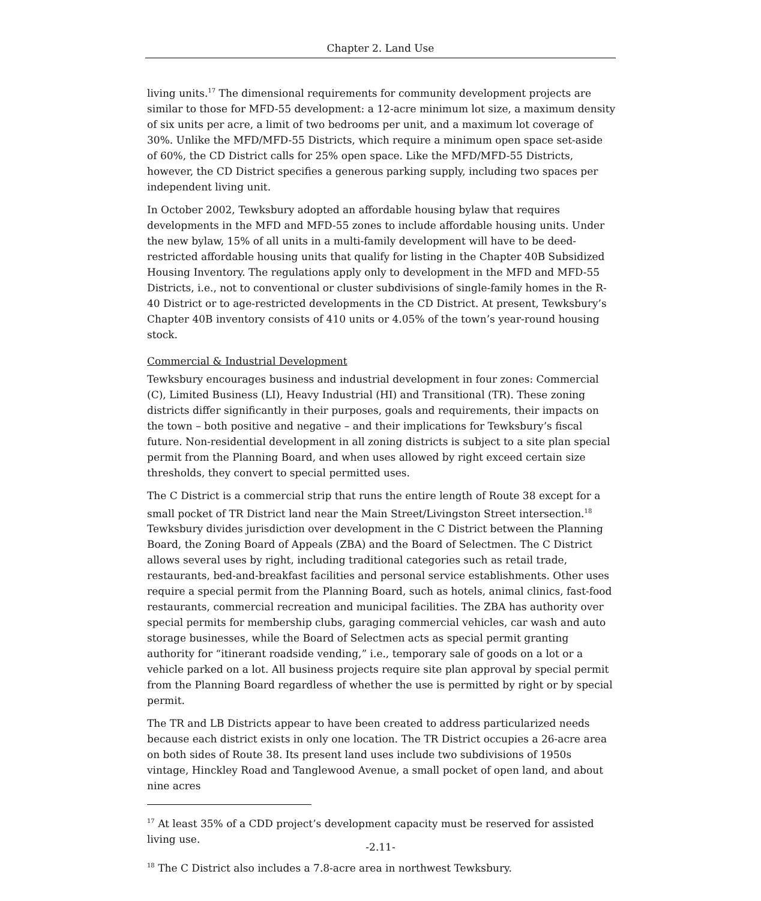Chapter 2. Land Use
living units.<sup>17</sup> The dimensional requirements for community development projects are similar to those for MFD-55 development: a 12-acre minimum lot size, a maximum density of six units per acre, a limit of two bedrooms per unit, and a maximum lot coverage of 30%. Unlike the MFD/MFD-55 Districts, which require a minimum open space set-aside of 60%, the CD District calls for 25% open space. Like the MFD/MFD-55 Districts, however, the CD District specifies a generous parking supply, including two spaces per independent living unit.
In October 2002, Tewksbury adopted an affordable housing bylaw that requires developments in the MFD and MFD-55 zones to include affordable housing units. Under the new bylaw, 15% of all units in a multi-family development will have to be deed-restricted affordable housing units that qualify for listing in the Chapter 40B Subsidized Housing Inventory. The regulations apply only to development in the MFD and MFD-55 Districts, i.e., not to conventional or cluster subdivisions of single-family homes in the R-40 District or to age-restricted developments in the CD District. At present, Tewksbury’s Chapter 40B inventory consists of 410 units or 4.05% of the town’s year-round housing stock.
Commercial & Industrial Development
Tewksbury encourages business and industrial development in four zones: Commercial (C), Limited Business (LI), Heavy Industrial (HI) and Transitional (TR). These zoning districts differ significantly in their purposes, goals and requirements, their impacts on the town – both positive and negative – and their implications for Tewksbury’s fiscal future. Non-residential development in all zoning districts is subject to a site plan special permit from the Planning Board, and when uses allowed by right exceed certain size thresholds, they convert to special permitted uses.
The C District is a commercial strip that runs the entire length of Route 38 except for a small pocket of TR District land near the Main Street/Livingston Street intersection.<sup>18</sup> Tewksbury divides jurisdiction over development in the C District between the Planning Board, the Zoning Board of Appeals (ZBA) and the Board of Selectmen. The C District allows several uses by right, including traditional categories such as retail trade, restaurants, bed-and-breakfast facilities and personal service establishments. Other uses require a special permit from the Planning Board, such as hotels, animal clinics, fast-food restaurants, commercial recreation and municipal facilities. The ZBA has authority over special permits for membership clubs, garaging commercial vehicles, car wash and auto storage businesses, while the Board of Selectmen acts as special permit granting authority for “itinerant roadside vending,” i.e., temporary sale of goods on a lot or a vehicle parked on a lot. All business projects require site plan approval by special permit from the Planning Board regardless of whether the use is permitted by right or by special permit.
The TR and LB Districts appear to have been created to address particularized needs because each district exists in only one location. The TR District occupies a 26-acre area on both sides of Route 38. Its present land uses include two subdivisions of 1950s vintage, Hinckley Road and Tanglewood Avenue, a small pocket of open land, and about nine acres
<sup>17</sup> At least 35% of a CDD project’s development capacity must be reserved for assisted living use.
<sup>18</sup> The C District also includes a 7.8-acre area in northwest Tewksbury.
-2.11-